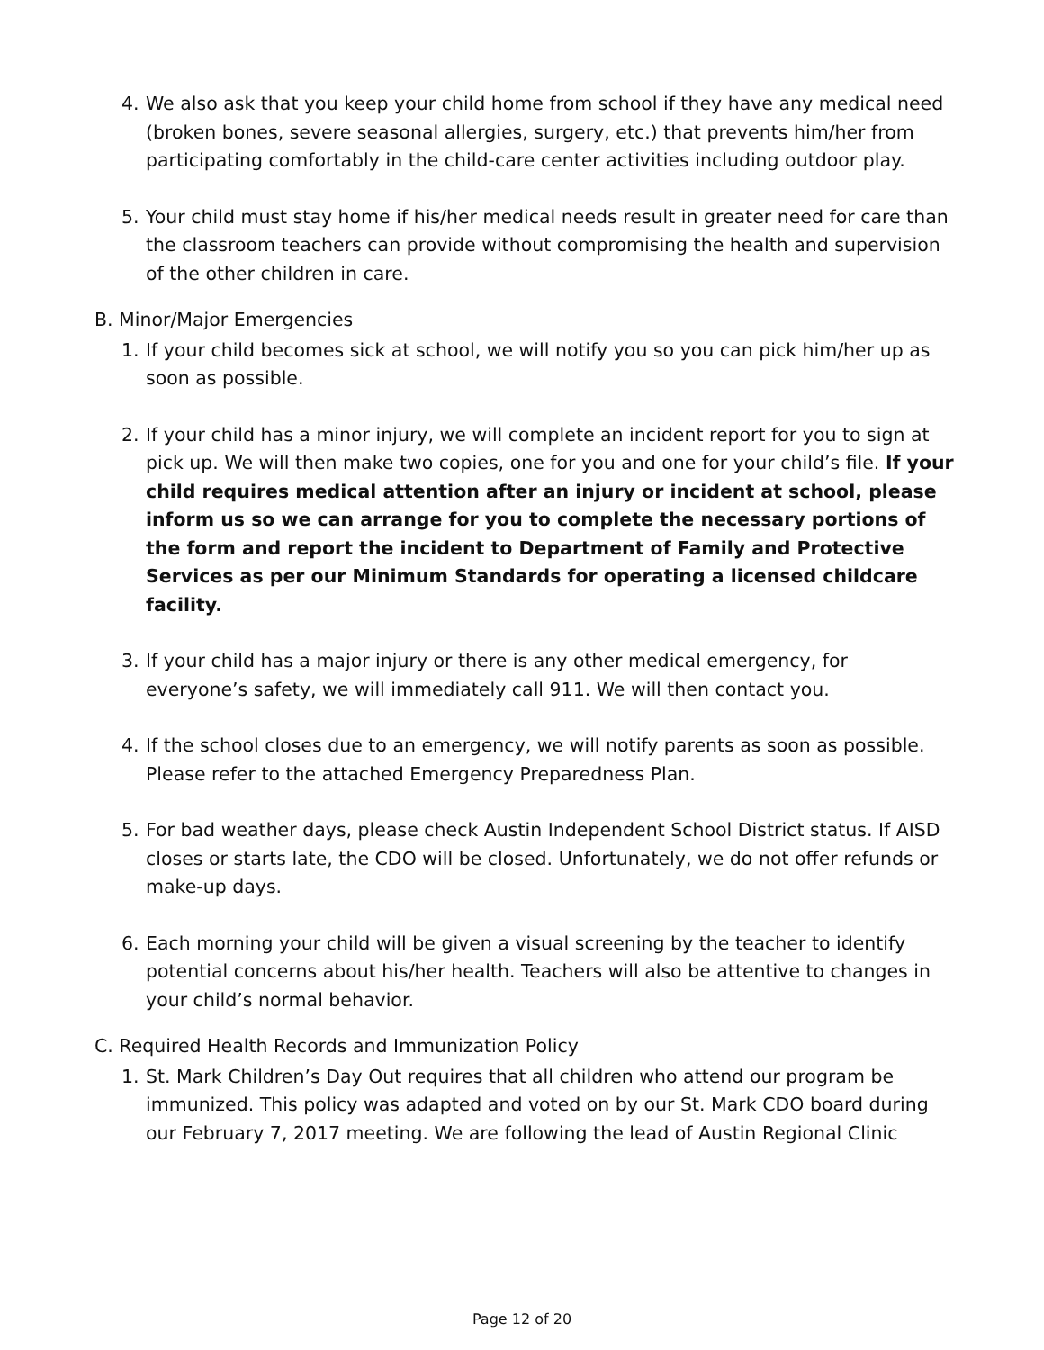4. We also ask that you keep your child home from school if they have any medical need (broken bones, severe seasonal allergies, surgery, etc.) that prevents him/her from participating comfortably in the child-care center activities including outdoor play.
5. Your child must stay home if his/her medical needs result in greater need for care than the classroom teachers can provide without compromising the health and supervision of the other children in care.
B. Minor/Major Emergencies
1. If your child becomes sick at school, we will notify you so you can pick him/her up as soon as possible.
2. If your child has a minor injury, we will complete an incident report for you to sign at pick up. We will then make two copies, one for you and one for your child’s file. If your child requires medical attention after an injury or incident at school, please inform us so we can arrange for you to complete the necessary portions of the form and report the incident to Department of Family and Protective Services as per our Minimum Standards for operating a licensed childcare facility.
3. If your child has a major injury or there is any other medical emergency, for everyone’s safety, we will immediately call 911. We will then contact you.
4. If the school closes due to an emergency, we will notify parents as soon as possible. Please refer to the attached Emergency Preparedness Plan.
5. For bad weather days, please check Austin Independent School District status. If AISD closes or starts late, the CDO will be closed. Unfortunately, we do not offer refunds or make-up days.
6. Each morning your child will be given a visual screening by the teacher to identify potential concerns about his/her health. Teachers will also be attentive to changes in your child’s normal behavior.
C. Required Health Records and Immunization Policy
1. St. Mark Children’s Day Out requires that all children who attend our program be immunized. This policy was adapted and voted on by our St. Mark CDO board during our February 7, 2017 meeting. We are following the lead of Austin Regional Clinic
Page 12 of 20